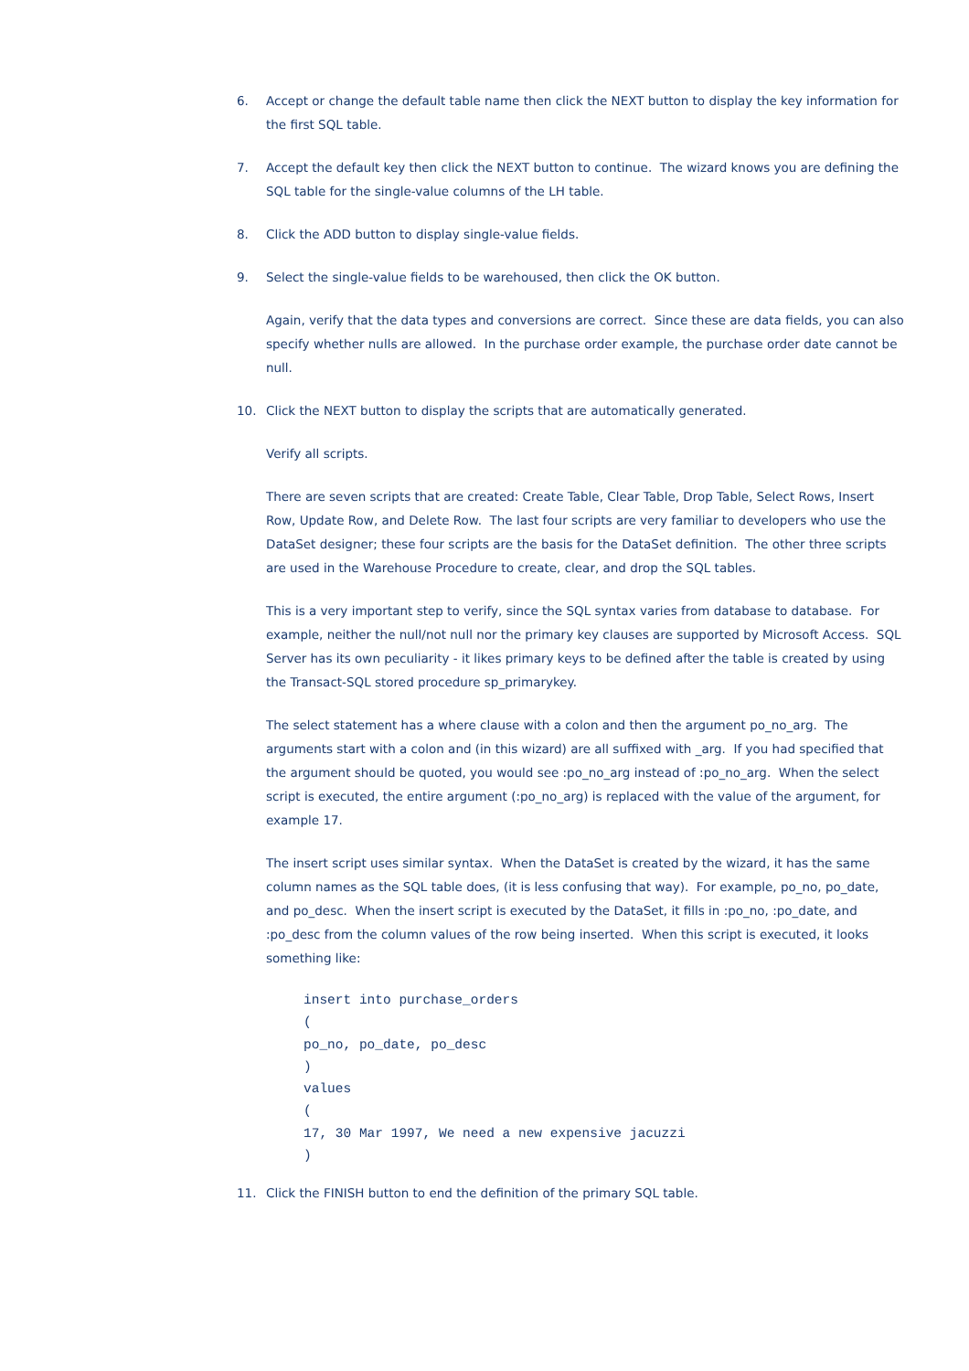6. Accept or change the default table name then click the NEXT button to display the key information for the first SQL table.
7. Accept the default key then click the NEXT button to continue. The wizard knows you are defining the SQL table for the single-value columns of the LH table.
8. Click the ADD button to display single-value fields.
9. Select the single-value fields to be warehoused, then click the OK button.
Again, verify that the data types and conversions are correct. Since these are data fields, you can also specify whether nulls are allowed. In the purchase order example, the purchase order date cannot be null.
10. Click the NEXT button to display the scripts that are automatically generated.
Verify all scripts.
There are seven scripts that are created: Create Table, Clear Table, Drop Table, Select Rows, Insert Row, Update Row, and Delete Row. The last four scripts are very familiar to developers who use the DataSet designer; these four scripts are the basis for the DataSet definition. The other three scripts are used in the Warehouse Procedure to create, clear, and drop the SQL tables.
This is a very important step to verify, since the SQL syntax varies from database to database. For example, neither the null/not null nor the primary key clauses are supported by Microsoft Access. SQL Server has its own peculiarity - it likes primary keys to be defined after the table is created by using the Transact-SQL stored procedure sp_primarykey.
The select statement has a where clause with a colon and then the argument po_no_arg. The arguments start with a colon and (in this wizard) are all suffixed with _arg. If you had specified that the argument should be quoted, you would see :po_no_arg instead of :po_no_arg. When the select script is executed, the entire argument (:po_no_arg) is replaced with the value of the argument, for example 17.
The insert script uses similar syntax. When the DataSet is created by the wizard, it has the same column names as the SQL table does, (it is less confusing that way). For example, po_no, po_date, and po_desc. When the insert script is executed by the DataSet, it fills in :po_no, :po_date, and :po_desc from the column values of the row being inserted. When this script is executed, it looks something like:
insert into purchase_orders
(
po_no, po_date, po_desc
)
values
(
17, 30 Mar 1997, We need a new expensive jacuzzi
)
11. Click the FINISH button to end the definition of the primary SQL table.